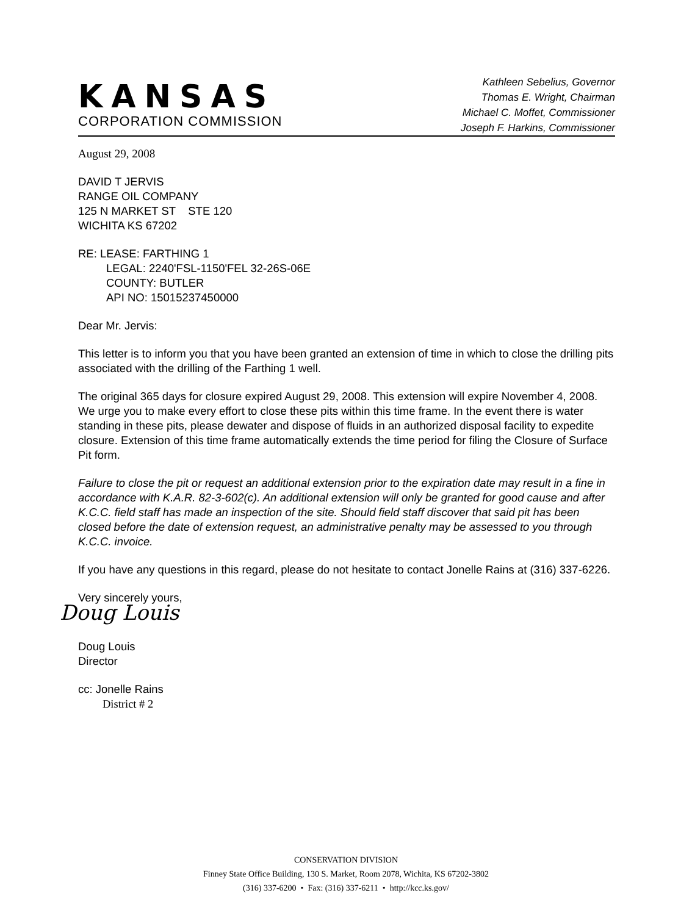KANSAS
CORPORATION COMMISSION
Kathleen Sebelius, Governor
Thomas E. Wright, Chairman
Michael C. Moffet, Commissioner
Joseph F. Harkins, Commissioner
August 29, 2008
DAVID T JERVIS
RANGE OIL COMPANY
125 N MARKET ST STE 120
WICHITA KS 67202
RE: LEASE: FARTHING 1
LEGAL: 2240'FSL-1150'FEL 32-26S-06E
COUNTY: BUTLER
API NO: 15015237450000
Dear Mr. Jervis:
This letter is to inform you that you have been granted an extension of time in which to close the drilling pits associated with the drilling of the Farthing 1 well.
The original 365 days for closure expired August 29, 2008. This extension will expire November 4, 2008. We urge you to make every effort to close these pits within this time frame. In the event there is water standing in these pits, please dewater and dispose of fluids in an authorized disposal facility to expedite closure. Extension of this time frame automatically extends the time period for filing the Closure of Surface Pit form.
Failure to close the pit or request an additional extension prior to the expiration date may result in a fine in accordance with K.A.R. 82-3-602(c). An additional extension will only be granted for good cause and after K.C.C. field staff has made an inspection of the site. Should field staff discover that said pit has been closed before the date of extension request, an administrative penalty may be assessed to you through K.C.C. invoice.
If you have any questions in this regard, please do not hesitate to contact Jonelle Rains at (316) 337-6226.
Very sincerely yours,
Doug Louis
Doug Louis
Director
cc: Jonelle Rains
District # 2
CONSERVATION DIVISION
Finney State Office Building, 130 S. Market, Room 2078, Wichita, KS 67202-3802
(316) 337-6200 • Fax: (316) 337-6211 • http://kcc.ks.gov/